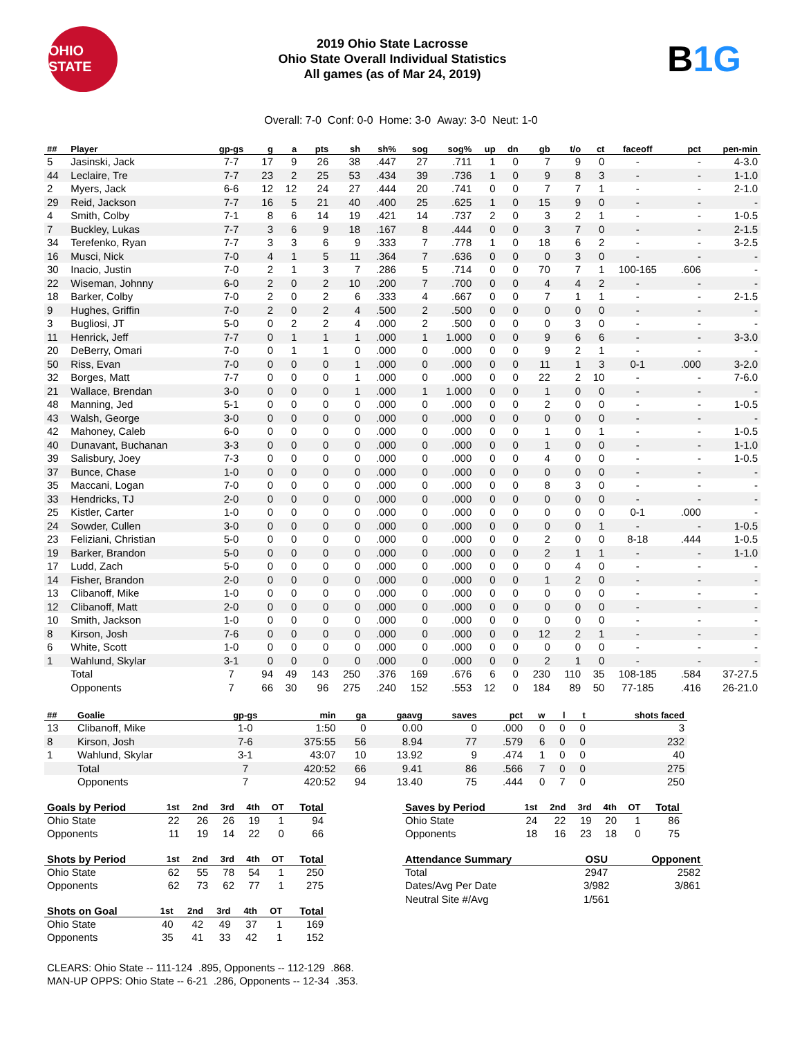OHIO STATE
2019 Ohio State Lacrosse
Ohio State Overall Individual Statistics
All games (as of Mar 24, 2019)
B1G
Overall: 7-0 Conf: 0-0 Home: 3-0 Away: 3-0 Neut: 1-0
| ## | Player | gp-gs | g | a | pts | sh | sh% | sog | sog% | up | dn | gb | t/o | ct | faceoff | pct | pen-min |
| --- | --- | --- | --- | --- | --- | --- | --- | --- | --- | --- | --- | --- | --- | --- | --- | --- | --- |
| 5 | Jasinski, Jack | 7-7 | 17 | 9 | 26 | 38 | .447 | 27 | .711 | 1 | 0 | 7 | 9 | 0 | - | - | 4-3.0 |
| 44 | Leclaire, Tre | 7-7 | 23 | 2 | 25 | 53 | .434 | 39 | .736 | 1 | 0 | 9 | 8 | 3 | - | - | 1-1.0 |
| 2 | Myers, Jack | 6-6 | 12 | 12 | 24 | 27 | .444 | 20 | .741 | 0 | 0 | 7 | 7 | 1 | - | - | 2-1.0 |
| 29 | Reid, Jackson | 7-7 | 16 | 5 | 21 | 40 | .400 | 25 | .625 | 1 | 0 | 15 | 9 | 0 | - | - | - |
| 4 | Smith, Colby | 7-1 | 8 | 6 | 14 | 19 | .421 | 14 | .737 | 2 | 0 | 3 | 2 | 1 | - | - | 1-0.5 |
| 7 | Buckley, Lukas | 7-7 | 3 | 6 | 9 | 18 | .167 | 8 | .444 | 0 | 0 | 3 | 7 | 0 | - | - | 2-1.5 |
| 34 | Terefenko, Ryan | 7-7 | 3 | 3 | 6 | 9 | .333 | 7 | .778 | 1 | 0 | 18 | 6 | 2 | - | - | 3-2.5 |
| 16 | Musci, Nick | 7-0 | 4 | 1 | 5 | 11 | .364 | 7 | .636 | 0 | 0 | 0 | 3 | 0 | - | - | - |
| 30 | Inacio, Justin | 7-0 | 2 | 1 | 3 | 7 | .286 | 5 | .714 | 0 | 0 | 70 | 7 | 1 | 100-165 | .606 | - |
| 22 | Wiseman, Johnny | 6-0 | 2 | 0 | 2 | 10 | .200 | 7 | .700 | 0 | 0 | 4 | 4 | 2 | - | - | - |
| 18 | Barker, Colby | 7-0 | 2 | 0 | 2 | 6 | .333 | 4 | .667 | 0 | 0 | 7 | 1 | 1 | - | - | 2-1.5 |
| 9 | Hughes, Griffin | 7-0 | 2 | 0 | 2 | 4 | .500 | 2 | .500 | 0 | 0 | 0 | 0 | 0 | - | - | - |
| 3 | Bugliosi, JT | 5-0 | 0 | 2 | 2 | 4 | .000 | 2 | .500 | 0 | 0 | 0 | 3 | 0 | - | - | - |
| 11 | Henrick, Jeff | 7-7 | 0 | 1 | 1 | 1 | .000 | 1 | 1.000 | 0 | 0 | 9 | 6 | 6 | - | - | 3-3.0 |
| 20 | DeBerry, Omari | 7-0 | 0 | 1 | 1 | 0 | .000 | 0 | .000 | 0 | 0 | 9 | 2 | 1 | - | - | - |
| 50 | Riss, Evan | 7-0 | 0 | 0 | 0 | 1 | .000 | 0 | .000 | 0 | 0 | 11 | 1 | 3 | 0-1 | .000 | 3-2.0 |
| 32 | Borges, Matt | 7-7 | 0 | 0 | 0 | 1 | .000 | 0 | .000 | 0 | 0 | 22 | 2 | 10 | - | - | 7-6.0 |
| 21 | Wallace, Brendan | 3-0 | 0 | 0 | 0 | 1 | .000 | 1 | 1.000 | 0 | 0 | 1 | 0 | 0 | - | - | - |
| 48 | Manning, Jed | 5-1 | 0 | 0 | 0 | 0 | .000 | 0 | .000 | 0 | 0 | 2 | 0 | 0 | - | - | 1-0.5 |
| 43 | Walsh, George | 3-0 | 0 | 0 | 0 | 0 | .000 | 0 | .000 | 0 | 0 | 0 | 0 | 0 | - | - | - |
| 42 | Mahoney, Caleb | 6-0 | 0 | 0 | 0 | 0 | .000 | 0 | .000 | 0 | 0 | 1 | 0 | 1 | - | - | 1-0.5 |
| 40 | Dunavant, Buchanan | 3-3 | 0 | 0 | 0 | 0 | .000 | 0 | .000 | 0 | 0 | 1 | 0 | 0 | - | - | 1-1.0 |
| 39 | Salisbury, Joey | 7-3 | 0 | 0 | 0 | 0 | .000 | 0 | .000 | 0 | 0 | 4 | 0 | 0 | - | - | 1-0.5 |
| 37 | Bunce, Chase | 1-0 | 0 | 0 | 0 | 0 | .000 | 0 | .000 | 0 | 0 | 0 | 0 | 0 | - | - | - |
| 35 | Maccani, Logan | 7-0 | 0 | 0 | 0 | 0 | .000 | 0 | .000 | 0 | 0 | 8 | 3 | 0 | - | - | - |
| 33 | Hendricks, TJ | 2-0 | 0 | 0 | 0 | 0 | .000 | 0 | .000 | 0 | 0 | 0 | 0 | 0 | - | - | - |
| 25 | Kistler, Carter | 1-0 | 0 | 0 | 0 | 0 | .000 | 0 | .000 | 0 | 0 | 0 | 0 | 0 | 0-1 | .000 | - |
| 24 | Sowder, Cullen | 3-0 | 0 | 0 | 0 | 0 | .000 | 0 | .000 | 0 | 0 | 0 | 0 | 1 | - | - | 1-0.5 |
| 23 | Feliziani, Christian | 5-0 | 0 | 0 | 0 | 0 | .000 | 0 | .000 | 0 | 0 | 2 | 0 | 0 | 8-18 | .444 | 1-0.5 |
| 19 | Barker, Brandon | 5-0 | 0 | 0 | 0 | 0 | .000 | 0 | .000 | 0 | 0 | 2 | 1 | 1 | - | - | 1-1.0 |
| 17 | Ludd, Zach | 5-0 | 0 | 0 | 0 | 0 | .000 | 0 | .000 | 0 | 0 | 0 | 4 | 0 | - | - | - |
| 14 | Fisher, Brandon | 2-0 | 0 | 0 | 0 | 0 | .000 | 0 | .000 | 0 | 0 | 1 | 2 | 0 | - | - | - |
| 13 | Clibanoff, Mike | 1-0 | 0 | 0 | 0 | 0 | .000 | 0 | .000 | 0 | 0 | 0 | 0 | 0 | - | - | - |
| 12 | Clibanoff, Matt | 2-0 | 0 | 0 | 0 | 0 | .000 | 0 | .000 | 0 | 0 | 0 | 0 | 0 | - | - | - |
| 10 | Smith, Jackson | 1-0 | 0 | 0 | 0 | 0 | .000 | 0 | .000 | 0 | 0 | 0 | 0 | 0 | - | - | - |
| 8 | Kirson, Josh | 7-6 | 0 | 0 | 0 | 0 | .000 | 0 | .000 | 0 | 0 | 12 | 2 | 1 | - | - | - |
| 6 | White, Scott | 1-0 | 0 | 0 | 0 | 0 | .000 | 0 | .000 | 0 | 0 | 0 | 0 | 0 | - | - | - |
| 1 | Wahlund, Skylar | 3-1 | 0 | 0 | 0 | 0 | .000 | 0 | .000 | 0 | 0 | 2 | 1 | 0 | - | - | - |
| | Total | 7 | 94 | 49 | 143 | 250 | .376 | 169 | .676 | 6 | 0 | 230 | 110 | 35 | 108-185 | .584 | 37-27.5 |
| | Opponents | 7 | 66 | 30 | 96 | 275 | .240 | 152 | .553 | 12 | 0 | 184 | 89 | 50 | 77-185 | .416 | 26-21.0 |
| ## | Goalie | gp-gs | min | ga | gaavg | saves | pct | w | l | t | shots faced |
| --- | --- | --- | --- | --- | --- | --- | --- | --- | --- | --- | --- |
| 13 | Clibanoff, Mike | 1-0 | 1:50 | 0 | 0.00 | 0 | .000 | 0 | 0 | 0 | 3 |
| 8 | Kirson, Josh | 7-6 | 375:55 | 56 | 8.94 | 77 | .579 | 6 | 0 | 0 | 232 |
| 1 | Wahlund, Skylar | 3-1 | 43:07 | 10 | 13.92 | 9 | .474 | 1 | 0 | 0 | 40 |
| | Total | 7 | 420:52 | 66 | 9.41 | 86 | .566 | 7 | 0 | 0 | 275 |
| | Opponents | 7 | 420:52 | 94 | 13.40 | 75 | .444 | 0 | 7 | 0 | 250 |
| Goals by Period | 1st | 2nd | 3rd | 4th | OT | Total |
| --- | --- | --- | --- | --- | --- | --- |
| Ohio State | 22 | 26 | 26 | 19 | 1 | 94 |
| Opponents | 11 | 19 | 14 | 22 | 0 | 66 |
| Shots by Period | 1st | 2nd | 3rd | 4th | OT | Total |
| --- | --- | --- | --- | --- | --- | --- |
| Ohio State | 62 | 55 | 78 | 54 | 1 | 250 |
| Opponents | 62 | 73 | 62 | 77 | 1 | 275 |
| Shots on Goal | 1st | 2nd | 3rd | 4th | OT | Total |
| --- | --- | --- | --- | --- | --- | --- |
| Ohio State | 40 | 42 | 49 | 37 | 1 | 169 |
| Opponents | 35 | 41 | 33 | 42 | 1 | 152 |
| Saves by Period | 1st | 2nd | 3rd | 4th | OT | Total |
| --- | --- | --- | --- | --- | --- | --- |
| Ohio State | 24 | 22 | 19 | 20 | 1 | 86 |
| Opponents | 18 | 16 | 23 | 18 | 0 | 75 |
| Attendance Summary | OSU | Opponent |
| --- | --- | --- |
| Total | 2947 | 2582 |
| Dates/Avg Per Date | 3/982 | 3/861 |
| Neutral Site #/Avg | 1/561 | |
CLEARS: Ohio State -- 111-124 .895, Opponents -- 112-129 .868.
MAN-UP OPPS: Ohio State -- 6-21 .286, Opponents -- 12-34 .353.